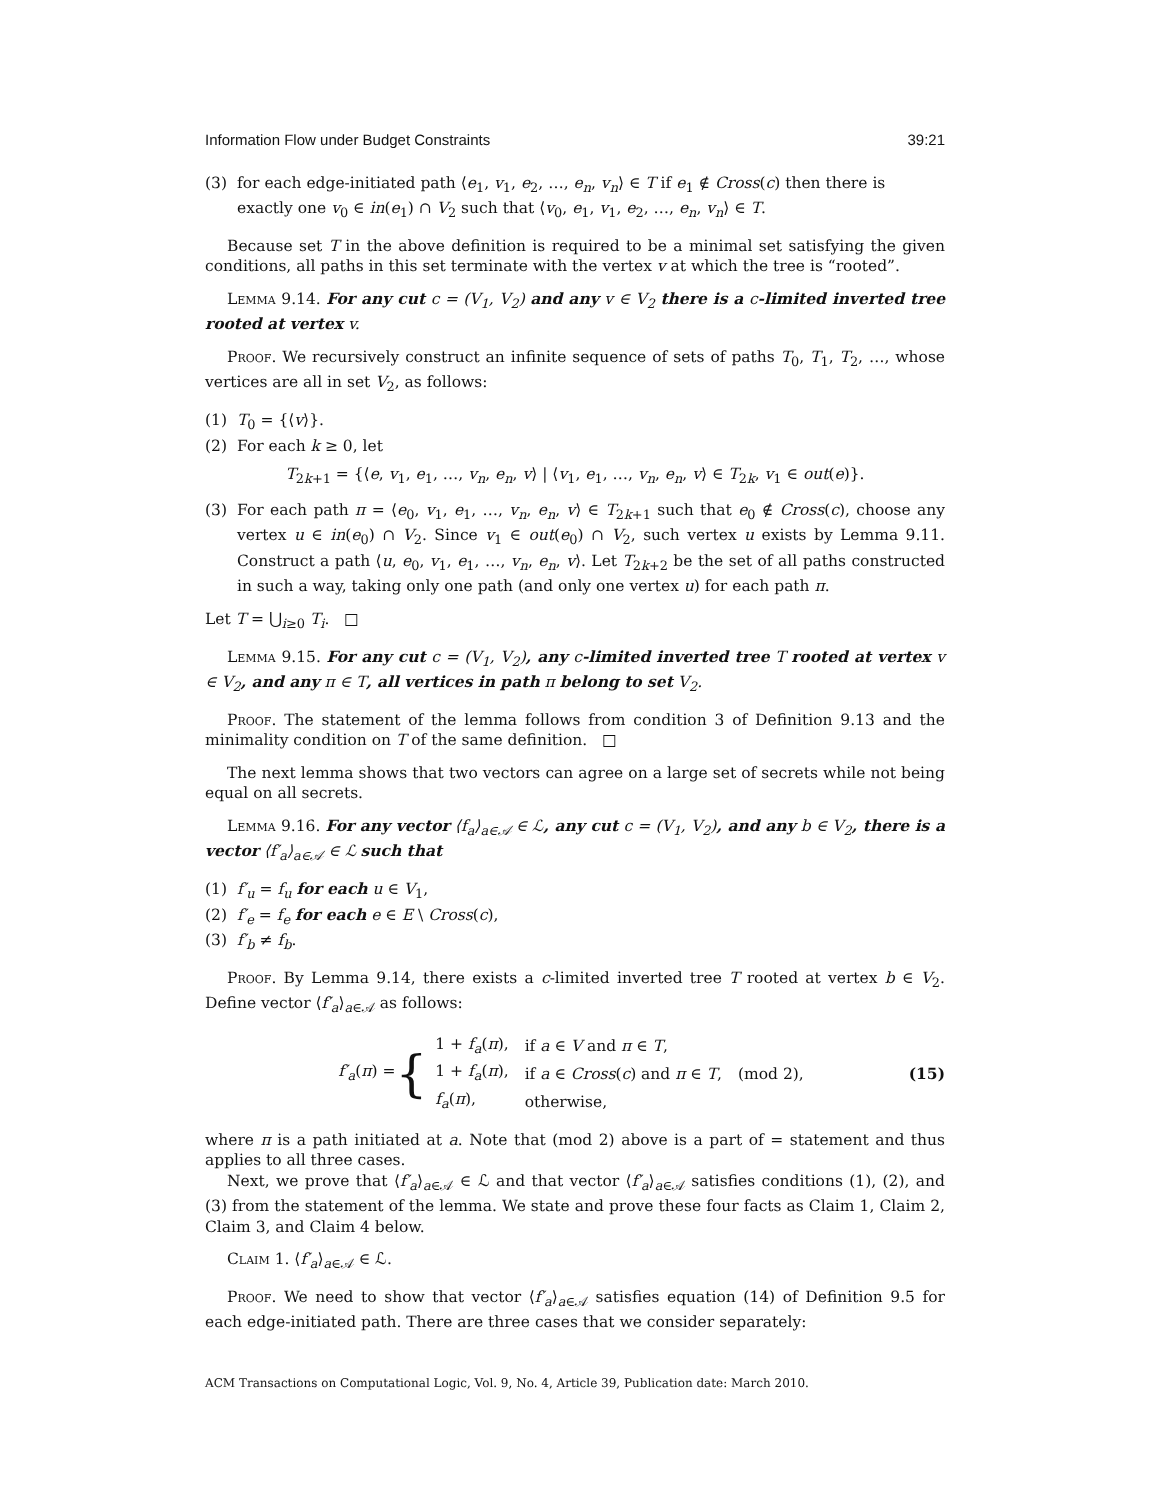Information Flow under Budget Constraints 39:21
(3) for each edge-initiated path ⟨e<sub>1</sub>, v<sub>1</sub>, e<sub>2</sub>, …, e<sub>n</sub>, v<sub>n</sub>⟩ ∈ T if e<sub>1</sub> ∉ Cross(c) then there is exactly one v<sub>0</sub> ∈ in(e<sub>1</sub>) ∩ V<sub>2</sub> such that ⟨v<sub>0</sub>, e<sub>1</sub>, v<sub>1</sub>, e<sub>2</sub>, …, e<sub>n</sub>, v<sub>n</sub>⟩ ∈ T.
Because set T in the above definition is required to be a minimal set satisfying the given conditions, all paths in this set terminate with the vertex v at which the tree is “rooted”.
Lemma 9.14. For any cut c = (V<sub>1</sub>, V<sub>2</sub>) and any v ∈ V<sub>2</sub> there is a c-limited inverted tree rooted at vertex v.
Proof. We recursively construct an infinite sequence of sets of paths T<sub>0</sub>, T<sub>1</sub>, T<sub>2</sub>, …, whose vertices are all in set V<sub>2</sub>, as follows:
(1) T<sub>0</sub> = {⟨v⟩}.
(2) For each k ≥ 0, let
T<sub>2k+1</sub> = {⟨e, v<sub>1</sub>, e<sub>1</sub>, …, v<sub>n</sub>, e<sub>n</sub>, v⟩ | ⟨v<sub>1</sub>, e<sub>1</sub>, …, v<sub>n</sub>, e<sub>n</sub>, v⟩ ∈ T<sub>2k</sub>, v<sub>1</sub> ∈ out(e)}.
(3) For each path π = ⟨e<sub>0</sub>, v<sub>1</sub>, e<sub>1</sub>, …, v<sub>n</sub>, e<sub>n</sub>, v⟩ ∈ T<sub>2k+1</sub> such that e<sub>0</sub> ∉ Cross(c), choose any vertex u ∈ in(e<sub>0</sub>) ∩ V<sub>2</sub>. Since v<sub>1</sub> ∈ out(e<sub>0</sub>) ∩ V<sub>2</sub>, such vertex u exists by Lemma 9.11. Construct a path ⟨u, e<sub>0</sub>, v<sub>1</sub>, e<sub>1</sub>, …, v<sub>n</sub>, e<sub>n</sub>, v⟩. Let T<sub>2k+2</sub> be the set of all paths constructed in such a way, taking only one path (and only one vertex u) for each path π.
Let T = ⋃<sub>i≥0</sub> T<sub>i</sub>. □
Lemma 9.15. For any cut c = (V<sub>1</sub>, V<sub>2</sub>), any c-limited inverted tree T rooted at vertex v ∈ V<sub>2</sub>, and any π ∈ T, all vertices in path π belong to set V<sub>2</sub>.
Proof. The statement of the lemma follows from condition 3 of Definition 9.13 and the minimality condition on T of the same definition. □
The next lemma shows that two vectors can agree on a large set of secrets while not being equal on all secrets.
Lemma 9.16. For any vector ⟨f<sub>a</sub>⟩<sub>a∈𝒜</sub> ∈ ℒ, any cut c = (V<sub>1</sub>, V<sub>2</sub>), and any b ∈ V<sub>2</sub>, there is a vector ⟨f′<sub>a</sub>⟩<sub>a∈𝒜</sub> ∈ ℒ such that
(1) f′<sub>u</sub> = f<sub>u</sub> for each u ∈ V<sub>1</sub>,
(2) f′<sub>e</sub> = f<sub>e</sub> for each e ∈ E \ Cross(c),
(3) f′<sub>b</sub> ≠ f<sub>b</sub>.
Proof. By Lemma 9.14, there exists a c-limited inverted tree T rooted at vertex b ∈ V<sub>2</sub>. Define vector ⟨f′<sub>a</sub>⟩<sub>a∈𝒜</sub> as follows:
f′<sub>a</sub>(π) = {
| 1 + f<sub>a</sub> ( π ), | if a ∈ V and π ∈ T , | |
| 1 + f<sub>a</sub> ( π ), | if a ∈ Cross ( c ) and π ∈ T , | (mod 2), |
| f<sub>a</sub> ( π ), | otherwise, | |
(15)
where π is a path initiated at a. Note that (mod 2) above is a part of = statement and thus applies to all three cases.
Next, we prove that ⟨f′<sub>a</sub>⟩<sub>a∈𝒜</sub> ∈ ℒ and that vector ⟨f′<sub>a</sub>⟩<sub>a∈𝒜</sub> satisfies conditions (1), (2), and (3) from the statement of the lemma. We state and prove these four facts as Claim 1, Claim 2, Claim 3, and Claim 4 below.
Claim 1. ⟨f′<sub>a</sub>⟩<sub>a∈𝒜</sub> ∈ ℒ.
Proof. We need to show that vector ⟨f′<sub>a</sub>⟩<sub>a∈𝒜</sub> satisfies equation (14) of Definition 9.5 for each edge-initiated path. There are three cases that we consider separately:
ACM Transactions on Computational Logic, Vol. 9, No. 4, Article 39, Publication date: March 2010.